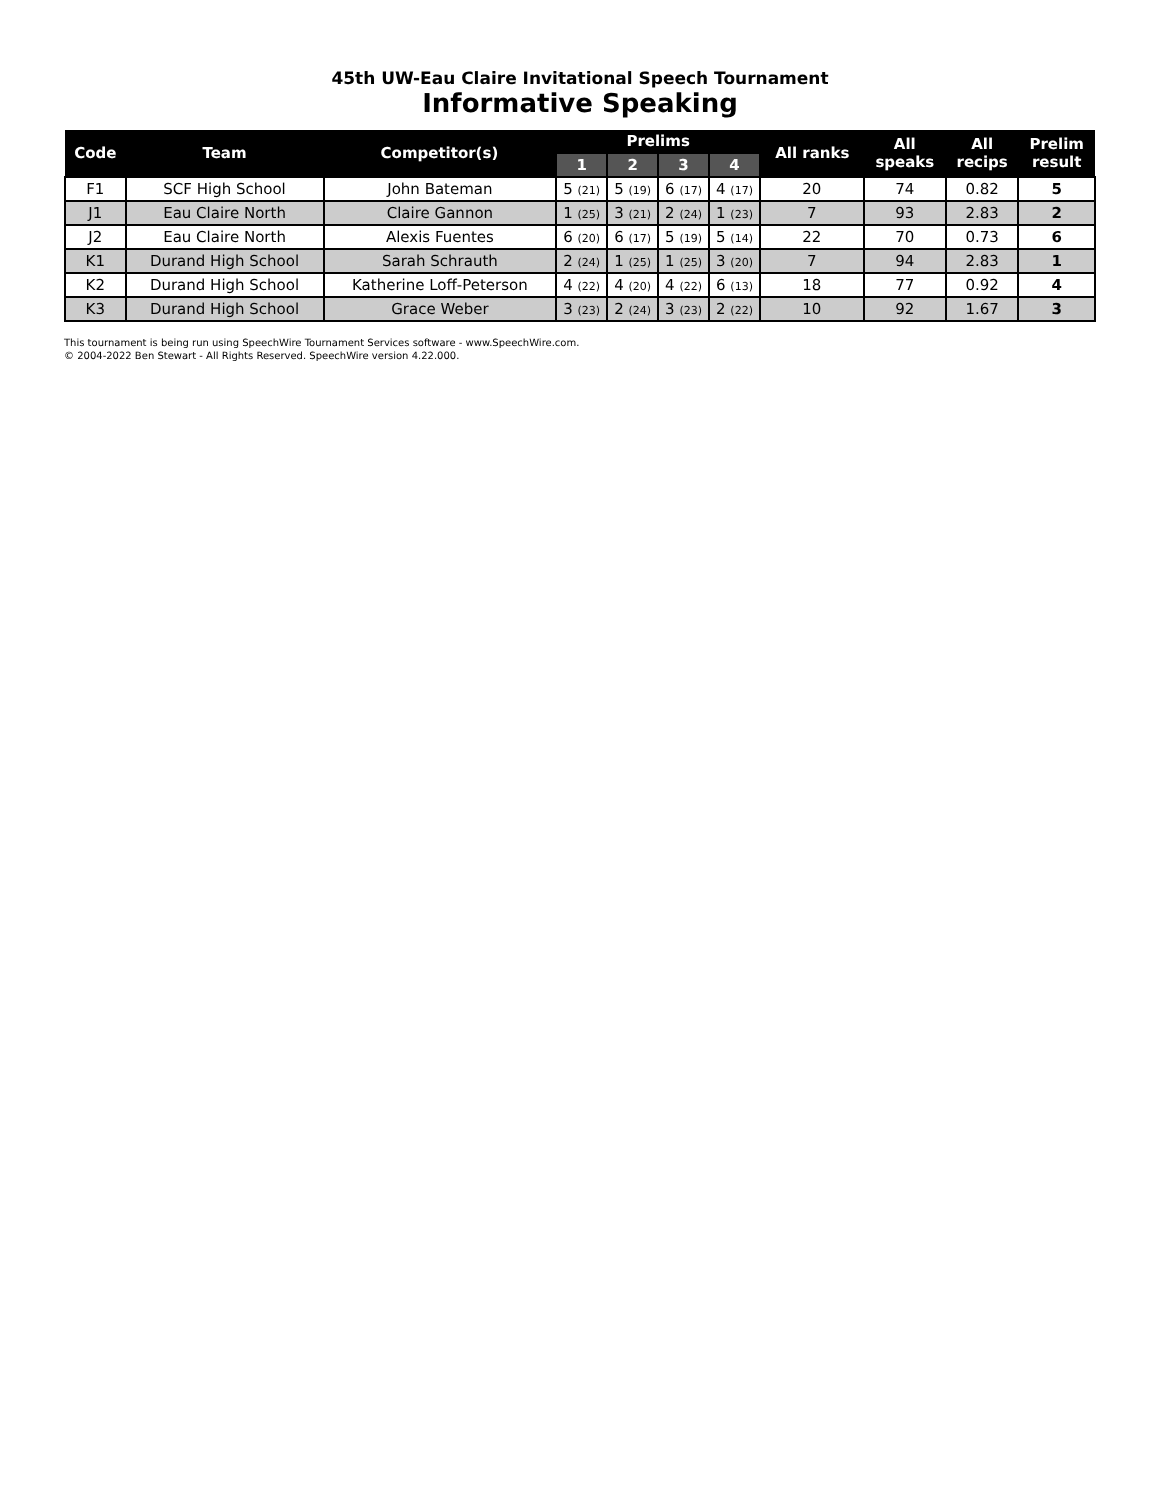45th UW-Eau Claire Invitational Speech Tournament
Informative Speaking
| Code | Team | Competitor(s) | Prelims | | | | All ranks | All speaks | All recips | Prelim result |
| --- | --- | --- | --- | --- | --- | --- | --- | --- | --- | --- |
| | | | 1 | 2 | 3 | 4 | | | | |
| F1 | SCF High School | John Bateman | 5 (21) | 5 (19) | 6 (17) | 4 (17) | 20 | 74 | 0.82 | 5 |
| J1 | Eau Claire North | Claire Gannon | 1 (25) | 3 (21) | 2 (24) | 1 (23) | 7 | 93 | 2.83 | 2 |
| J2 | Eau Claire North | Alexis Fuentes | 6 (20) | 6 (17) | 5 (19) | 5 (14) | 22 | 70 | 0.73 | 6 |
| K1 | Durand High School | Sarah Schrauth | 2 (24) | 1 (25) | 1 (25) | 3 (20) | 7 | 94 | 2.83 | 1 |
| K2 | Durand High School | Katherine Loff-Peterson | 4 (22) | 4 (20) | 4 (22) | 6 (13) | 18 | 77 | 0.92 | 4 |
| K3 | Durand High School | Grace Weber | 3 (23) | 2 (24) | 3 (23) | 2 (22) | 10 | 92 | 1.67 | 3 |
This tournament is being run using SpeechWire Tournament Services software - www.SpeechWire.com.
© 2004-2022 Ben Stewart - All Rights Reserved. SpeechWire version 4.22.000.